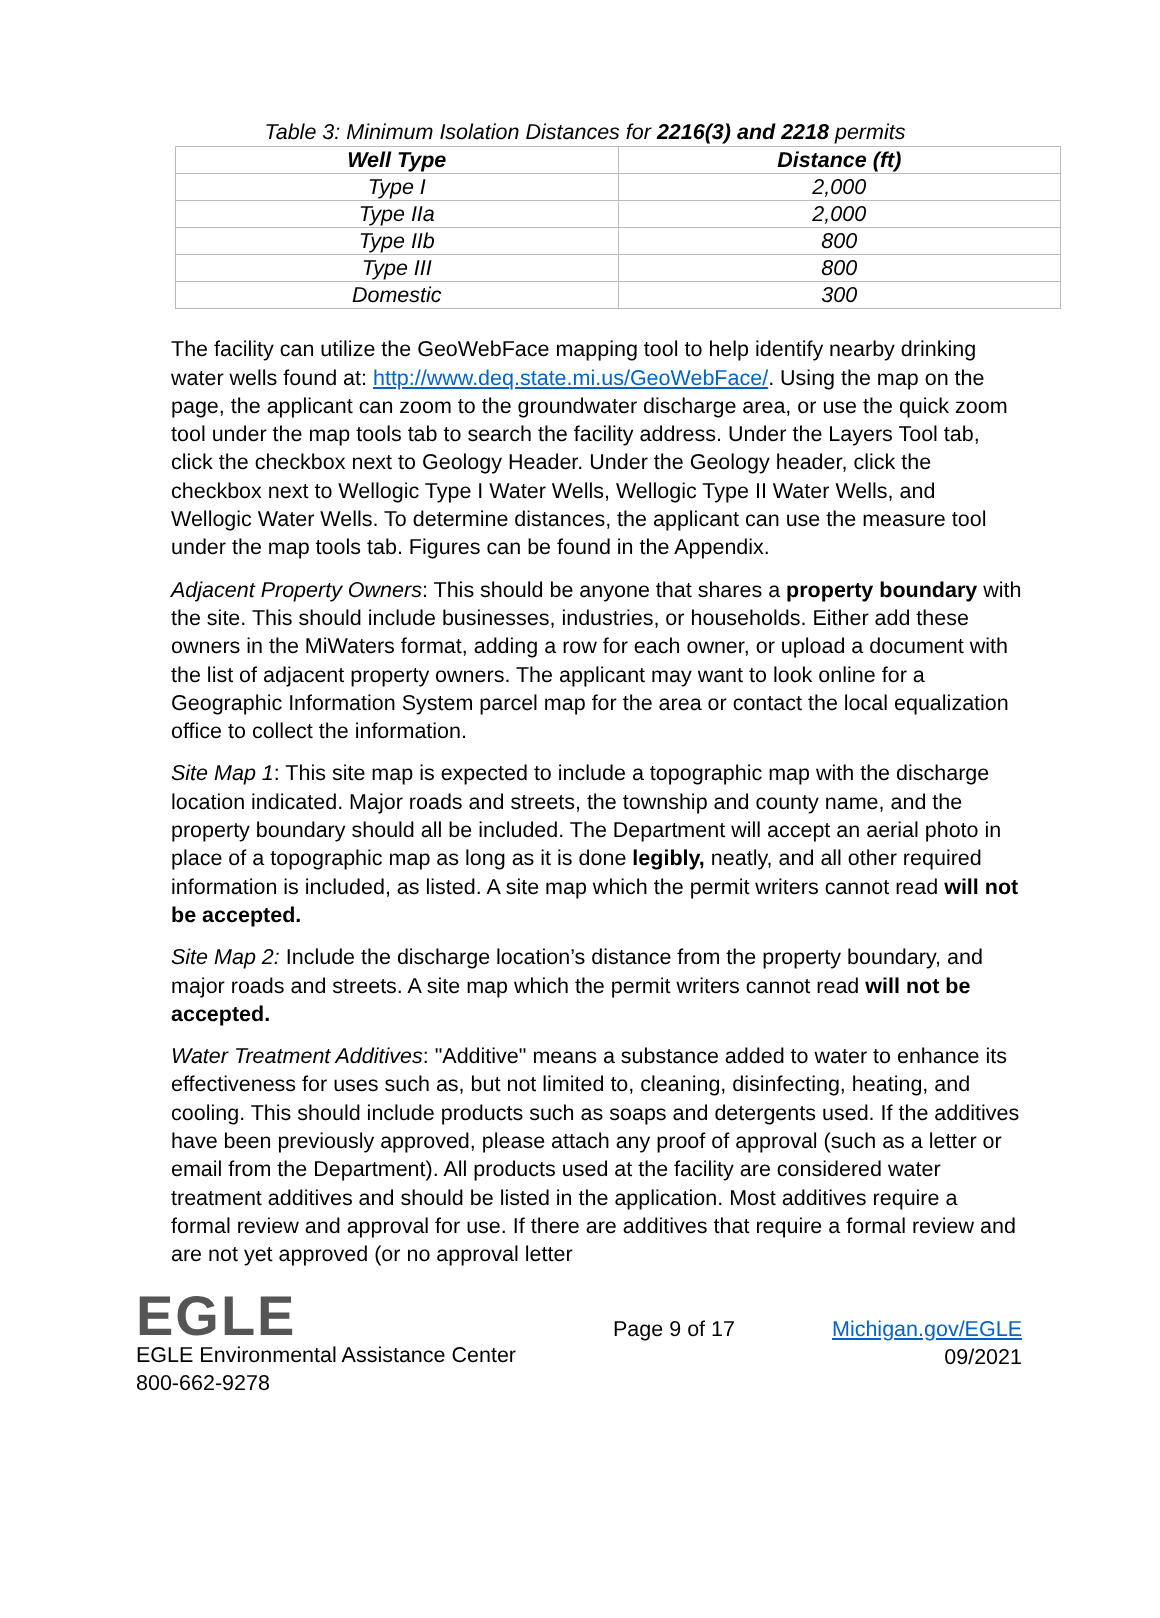Table 3: Minimum Isolation Distances for 2216(3) and 2218 permits
| Well Type | Distance (ft) |
| --- | --- |
| Type I | 2,000 |
| Type IIa | 2,000 |
| Type IIb | 800 |
| Type III | 800 |
| Domestic | 300 |
The facility can utilize the GeoWebFace mapping tool to help identify nearby drinking water wells found at: http://www.deq.state.mi.us/GeoWebFace/. Using the map on the page, the applicant can zoom to the groundwater discharge area, or use the quick zoom tool under the map tools tab to search the facility address. Under the Layers Tool tab, click the checkbox next to Geology Header. Under the Geology header, click the checkbox next to Wellogic Type I Water Wells, Wellogic Type II Water Wells, and Wellogic Water Wells. To determine distances, the applicant can use the measure tool under the map tools tab. Figures can be found in the Appendix.
Adjacent Property Owners: This should be anyone that shares a property boundary with the site. This should include businesses, industries, or households. Either add these owners in the MiWaters format, adding a row for each owner, or upload a document with the list of adjacent property owners. The applicant may want to look online for a Geographic Information System parcel map for the area or contact the local equalization office to collect the information.
Site Map 1: This site map is expected to include a topographic map with the discharge location indicated. Major roads and streets, the township and county name, and the property boundary should all be included. The Department will accept an aerial photo in place of a topographic map as long as it is done legibly, neatly, and all other required information is included, as listed. A site map which the permit writers cannot read will not be accepted.
Site Map 2: Include the discharge location’s distance from the property boundary, and major roads and streets. A site map which the permit writers cannot read will not be accepted.
Water Treatment Additives: "Additive" means a substance added to water to enhance its effectiveness for uses such as, but not limited to, cleaning, disinfecting, heating, and cooling. This should include products such as soaps and detergents used. If the additives have been previously approved, please attach any proof of approval (such as a letter or email from the Department). All products used at the facility are considered water treatment additives and should be listed in the application. Most additives require a formal review and approval for use. If there are additives that require a formal review and are not yet approved (or no approval letter
EGLE
EGLE Environmental Assistance Center
800-662-9278
Page 9 of 17 Michigan.gov/EGLE
09/2021